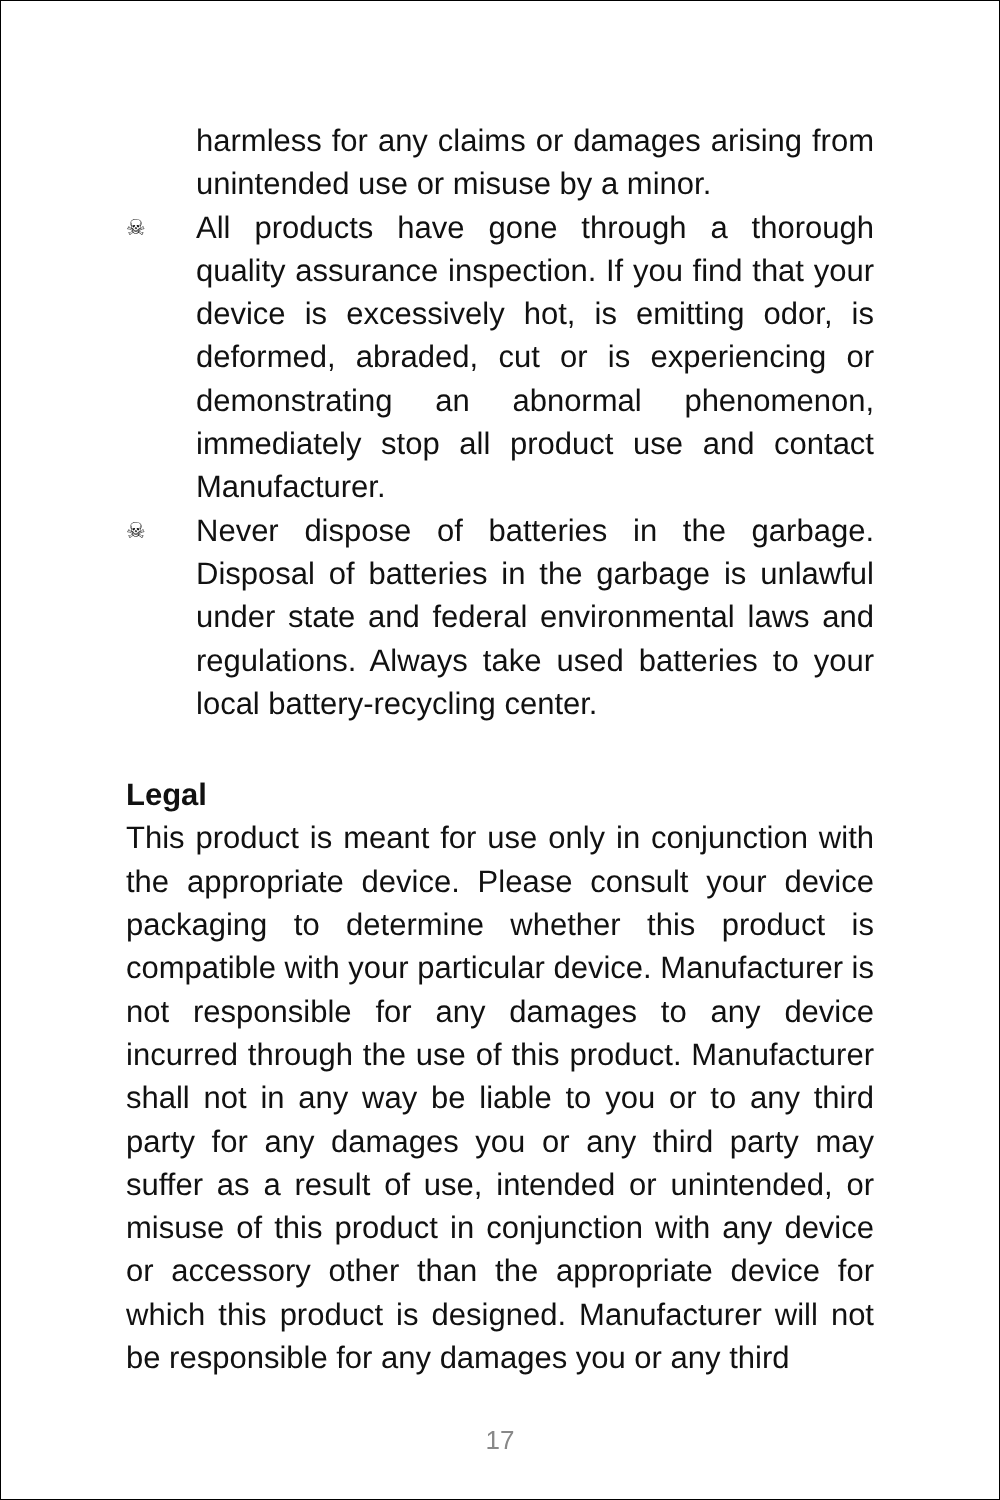harmless for any claims or damages arising from unintended use or misuse by a minor.
☠
All products have gone through a thorough quality assurance inspection. If you find that your device is excessively hot, is emitting odor, is deformed, abraded, cut or is experiencing or demonstrating an abnormal phenomenon, immediately stop all product use and contact Manufacturer.
☠
Never dispose of batteries in the garbage. Disposal of batteries in the garbage is unlawful under state and federal environmental laws and regulations. Always take used batteries to your local battery-recycling center.
Legal
This product is meant for use only in conjunction with the appropriate device. Please consult your device packaging to determine whether this product is compatible with your particular device. Manufacturer is not responsible for any damages to any device incurred through the use of this product. Manufacturer shall not in any way be liable to you or to any third party for any damages you or any third party may suffer as a result of use, intended or unintended, or misuse of this product in conjunction with any device or accessory other than the appropriate device for which this product is designed. Manufacturer will not be responsible for any damages you or any third
17